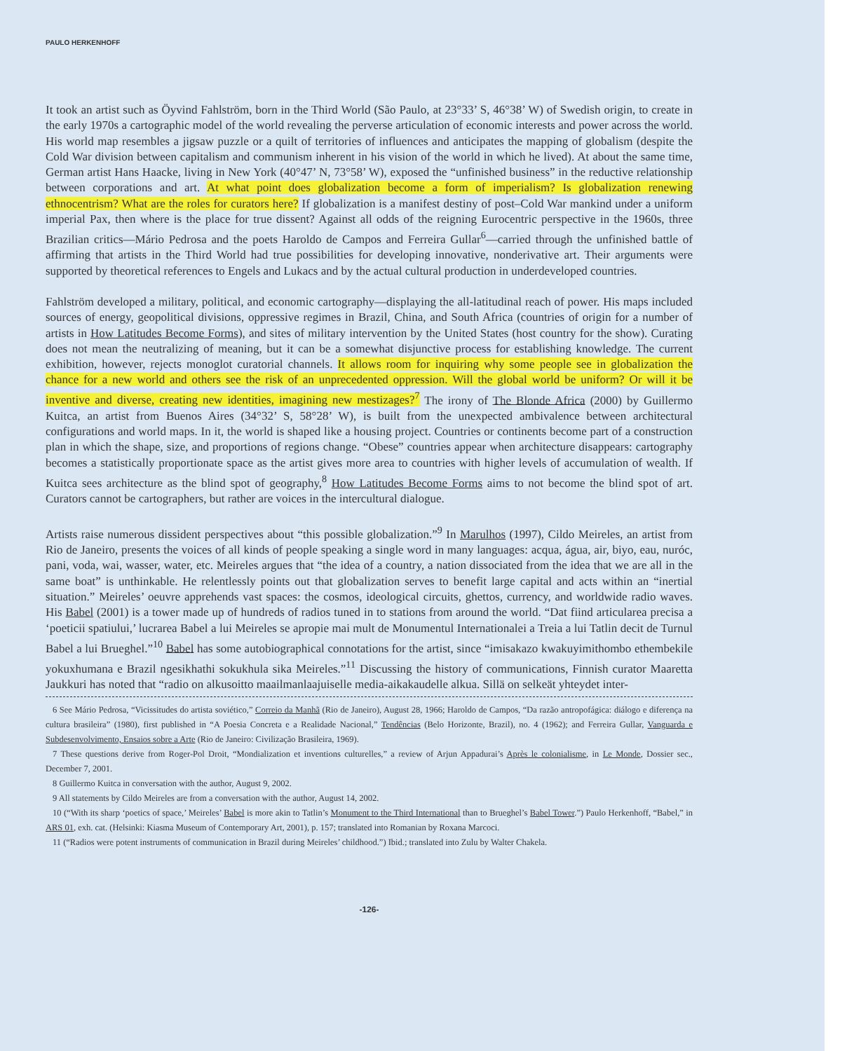PAULO HERKENHOFF
It took an artist such as Öyvind Fahlström, born in the Third World (São Paulo, at 23°33’ S, 46°38’ W) of Swedish origin, to create in the early 1970s a cartographic model of the world revealing the perverse articulation of economic interests and power across the world. His world map resembles a jigsaw puzzle or a quilt of territories of influences and anticipates the mapping of globalism (despite the Cold War division between capitalism and communism inherent in his vision of the world in which he lived). At about the same time, German artist Hans Haacke, living in New York (40°47’ N, 73°58’ W), exposed the “unfinished business” in the reductive relationship between corporations and art. At what point does globalization become a form of imperialism? Is globalization renewing ethnocentrism? What are the roles for curators here? If globalization is a manifest destiny of post–Cold War mankind under a uniform imperial Pax, then where is the place for true dissent? Against all odds of the reigning Eurocentric perspective in the 1960s, three Brazilian critics—Mário Pedrosa and the poets Haroldo de Campos and Ferreira Gullar<sup>6</sup>—carried through the unfinished battle of affirming that artists in the Third World had true possibilities for developing innovative, nonderivative art. Their arguments were supported by theoretical references to Engels and Lukacs and by the actual cultural production in underdeveloped countries.
Fahlström developed a military, political, and economic cartography—displaying the all-latitudinal reach of power. His maps included sources of energy, geopolitical divisions, oppressive regimes in Brazil, China, and South Africa (countries of origin for a number of artists in How Latitudes Become Forms), and sites of military intervention by the United States (host country for the show). Curating does not mean the neutralizing of meaning, but it can be a somewhat disjunctive process for establishing knowledge. The current exhibition, however, rejects monoglot curatorial channels. It allows room for inquiring why some people see in globalization the chance for a new world and others see the risk of an unprecedented oppression. Will the global world be uniform? Or will it be inventive and diverse, creating new identities, imagining new mestizages?<sup>7</sup> The irony of The Blonde Africa (2000) by Guillermo Kuitca, an artist from Buenos Aires (34°32’ S, 58°28’ W), is built from the unexpected ambivalence between architectural configurations and world maps. In it, the world is shaped like a housing project. Countries or continents become part of a construction plan in which the shape, size, and proportions of regions change. “Obese” countries appear when architecture disappears: cartography becomes a statistically proportionate space as the artist gives more area to countries with higher levels of accumulation of wealth. If Kuitca sees architecture as the blind spot of geography,<sup>8</sup> How Latitudes Become Forms aims to not become the blind spot of art. Curators cannot be cartographers, but rather are voices in the intercultural dialogue.
Artists raise numerous dissident perspectives about “this possible globalization.”<sup>9</sup> In Marulhos (1997), Cildo Meireles, an artist from Rio de Janeiro, presents the voices of all kinds of people speaking a single word in many languages: acqua, água, air, biyo, eau, nuróc, pani, voda, wai, wasser, water, etc. Meireles argues that “the idea of a country, a nation dissociated from the idea that we are all in the same boat” is unthinkable. He relentlessly points out that globalization serves to benefit large capital and acts within an “inertial situation.” Meireles’ oeuvre apprehends vast spaces: the cosmos, ideological circuits, ghettos, currency, and worldwide radio waves. His Babel (2001) is a tower made up of hundreds of radios tuned in to stations from around the world. “Dat fiind articularea precisa a ‘poeticii spatiului,’ lucrarea Babel a lui Meireles se apropie mai mult de Monumentul Internationalei a Treia a lui Tatlin decit de Turnul Babel a lui Brueghel.”<sup>10</sup> Babel has some autobiographical connotations for the artist, since “imisakazo kwakuyimithombo ethembekile yokuxhumana e Brazil ngesikhathi sokukhula sika Meireles.”<sup>11</sup> Discussing the history of communications, Finnish curator Maaretta Jaukkuri has noted that “radio on alkusoitto maailmanlaajuiselle media-aikakaudelle alkua. Sillä on selkeät yhteydet inter-
6 See Mário Pedrosa, “Vicissitudes do artista soviético,” Correio da Manhã (Rio de Janeiro), August 28, 1966; Haroldo de Campos, “Da razão antropofágica: diálogo e diferença na cultura brasileira” (1980), first published in “A Poesia Concreta e a Realidade Nacional,” Tendências (Belo Horizonte, Brazil), no. 4 (1962); and Ferreira Gullar, Vanguarda e Subdesenvolvimento, Ensaios sobre a Arte (Rio de Janeiro: Civilização Brasileira, 1969).
7 These questions derive from Roger-Pol Droit, “Mondialization et inventions culturelles,” a review of Arjun Appadurai’s Après le colonialisme, in Le Monde, Dossier sec., December 7, 2001.
8 Guillermo Kuitca in conversation with the author, August 9, 2002.
9 All statements by Cildo Meireles are from a conversation with the author, August 14, 2002.
10 (“With its sharp ‘poetics of space,’ Meireles’ Babel is more akin to Tatlin’s Monument to the Third International than to Brueghel’s Babel Tower.”) Paulo Herkenhoff, “Babel,” in ARS 01, exh. cat. (Helsinki: Kiasma Museum of Contemporary Art, 2001), p. 157; translated into Romanian by Roxana Marcoci.
11 (“Radios were potent instruments of communication in Brazil during Meireles’ childhood.”) Ibid.; translated into Zulu by Walter Chakela.
-126-